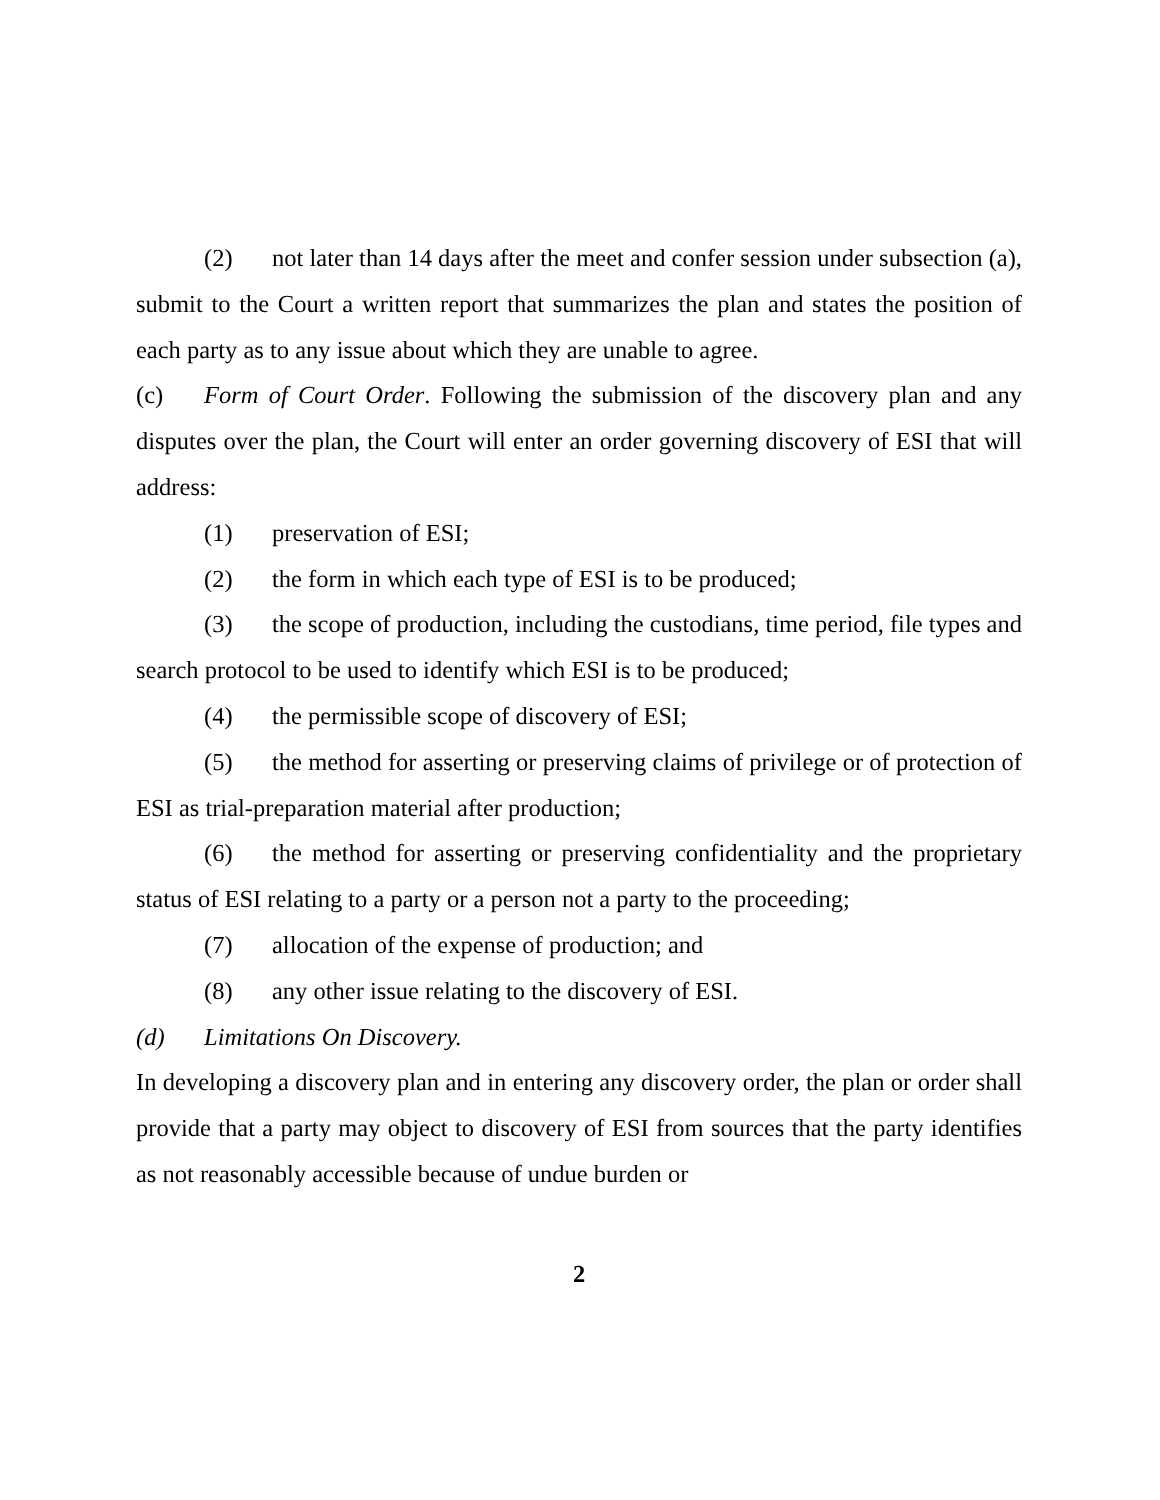(2) not later than 14 days after the meet and confer session under subsection (a), submit to the Court a written report that summarizes the plan and states the position of each party as to any issue about which they are unable to agree.
(c) Form of Court Order. Following the submission of the discovery plan and any disputes over the plan, the Court will enter an order governing discovery of ESI that will address:
(1) preservation of ESI;
(2) the form in which each type of ESI is to be produced;
(3) the scope of production, including the custodians, time period, file types and search protocol to be used to identify which ESI is to be produced;
(4) the permissible scope of discovery of ESI;
(5) the method for asserting or preserving claims of privilege or of protection of ESI as trial-preparation material after production;
(6) the method for asserting or preserving confidentiality and the proprietary status of ESI relating to a party or a person not a party to the proceeding;
(7) allocation of the expense of production; and
(8) any other issue relating to the discovery of ESI.
(d) Limitations On Discovery.
In developing a discovery plan and in entering any discovery order, the plan or order shall provide that a party may object to discovery of ESI from sources that the party identifies as not reasonably accessible because of undue burden or
2